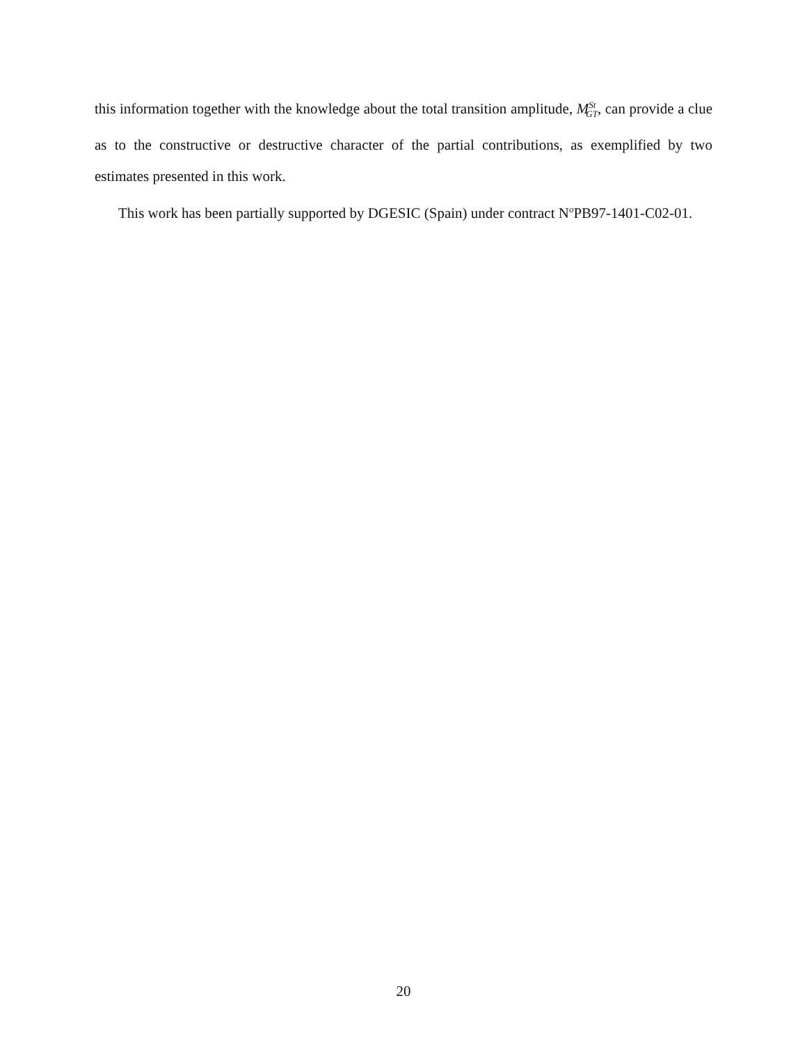this information together with the knowledge about the total transition amplitude, M<sup>St</sup><sub>GT</sub>, can provide a clue as to the constructive or destructive character of the partial contributions, as exemplified by two estimates presented in this work.
This work has been partially supported by DGESIC (Spain) under contract N<sup>o</sup>PB97-1401-C02-01.
20